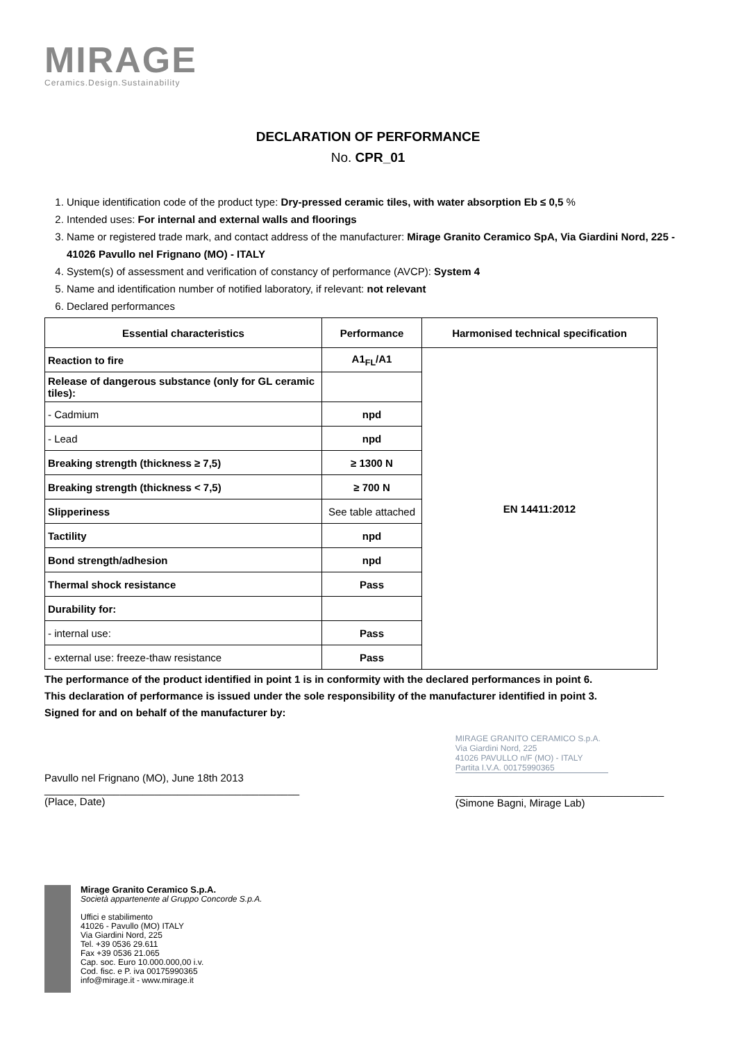MIRAGE
Ceramics.Design.Sustainability
DECLARATION OF PERFORMANCE
No. CPR_01
1. Unique identification code of the product type: Dry-pressed ceramic tiles, with water absorption Eb ≤ 0,5 %
2. Intended uses: For internal and external walls and floorings
3. Name or registered trade mark, and contact address of the manufacturer: Mirage Granito Ceramico SpA, Via Giardini Nord, 225 - 41026 Pavullo nel Frignano (MO) - ITALY
4. System(s) of assessment and verification of constancy of performance (AVCP): System 4
5. Name and identification number of notified laboratory, if relevant: not relevant
6. Declared performances
| Essential characteristics | Performance | Harmonised technical specification |
| --- | --- | --- |
| Reaction to fire | A1<sub>FL</sub>/A1 | EN 14411:2012 |
| Release of dangerous substance (only for GL ceramic tiles): | | |
| - Cadmium | npd | |
| - Lead | npd | |
| Breaking strength (thickness ≥ 7,5) | ≥ 1300 N | |
| Breaking strength (thickness < 7,5) | ≥ 700 N | |
| Slipperiness | See table attached | |
| Tactility | npd | |
| Bond strength/adhesion | npd | |
| Thermal shock resistance | Pass | |
| Durability for: | | |
| - internal use: | Pass | |
| - external use: freeze-thaw resistance | Pass | |
The performance of the product identified in point 1 is in conformity with the declared performances in point 6.
This declaration of performance is issued under the sole responsibility of the manufacturer identified in point 3.
Signed for and on behalf of the manufacturer by:
Pavullo nel Frignano (MO), June 18th 2013
____________________________________________
(Place, Date)
MIRAGE GRANITO CERAMICO S.p.A.
Via Giardini Nord, 225
41026 PAVULLO n/F (MO) - ITALY
Partita I.V.A. 00175990365
____________________________________
(Simone Bagni, Mirage Lab)
Mirage Granito Ceramico S.p.A.
Società appartenente al Gruppo Concorde S.p.A.
Uffici e stabilimento
41026 - Pavullo (MO) ITALY
Via Giardini Nord, 225
Tel. +39 0536 29.611
Fax +39 0536 21.065
Cap. soc. Euro 10.000.000,00 i.v.
Cod. fisc. e P. iva 00175990365
info@mirage.it - www.mirage.it